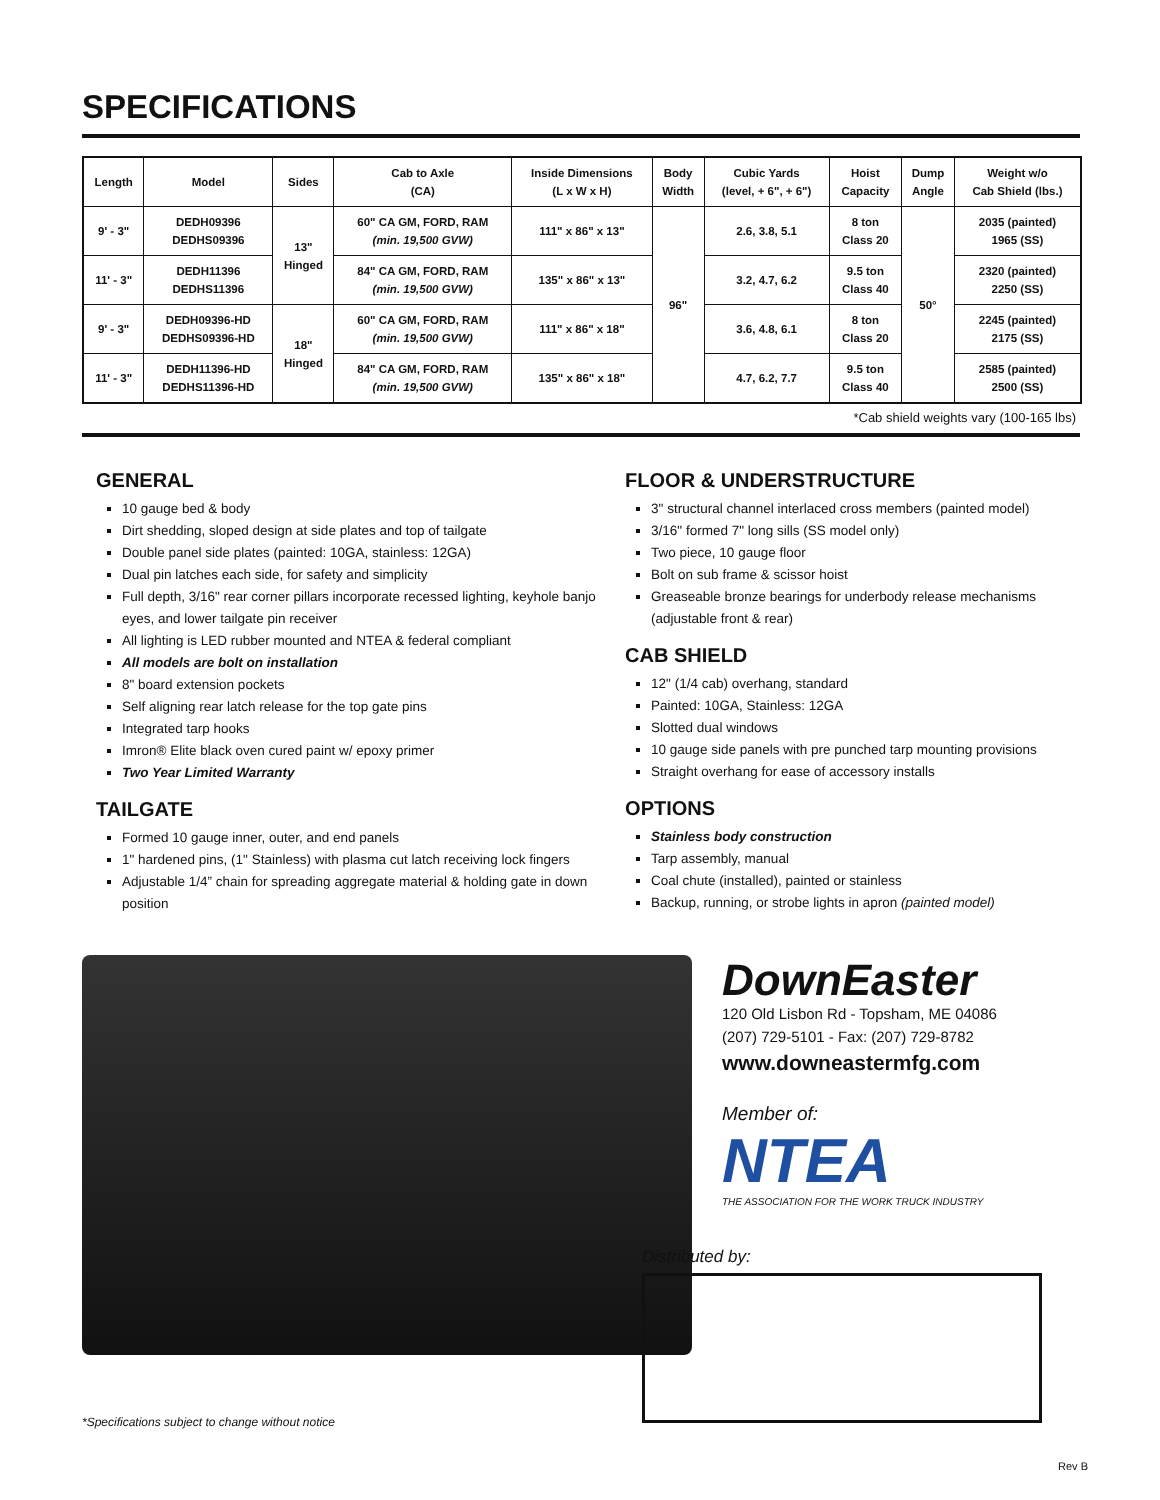SPECIFICATIONS
| Length | Model | Sides | Cab to Axle (CA) | Inside Dimensions (L x W x H) | Body Width | Cubic Yards (level, + 6", + 6") | Hoist Capacity | Dump Angle | Weight w/o Cab Shield (lbs.) |
| --- | --- | --- | --- | --- | --- | --- | --- | --- | --- |
| 9' - 3" | DEDH09396 DEDHS09396 | 13" Hinged | 60" CA GM, FORD, RAM (min. 19,500 GVW) | 111" x 86" x 13" | 96" | 2.6, 3.8, 5.1 | 8 ton Class 20 | 50° | 2035 (painted) 1965 (SS) |
| 11' - 3" | DEDH11396 DEDHS11396 | | 84" CA GM, FORD, RAM (min. 19,500 GVW) | 135" x 86" x 13" | | 3.2, 4.7, 6.2 | 9.5 ton Class 40 | | 2320 (painted) 2250 (SS) |
| 9' - 3" | DEDH09396-HD DEDHS09396-HD | 18" Hinged | 60" CA GM, FORD, RAM (min. 19,500 GVW) | 111" x 86" x 18" | | 3.6, 4.8, 6.1 | 8 ton Class 20 | | 2245 (painted) 2175 (SS) |
| 11' - 3" | DEDH11396-HD DEDHS11396-HD | | 84" CA GM, FORD, RAM (min. 19,500 GVW) | 135" x 86" x 18" | | 4.7, 6.2, 7.7 | 9.5 ton Class 40 | | 2585 (painted) 2500 (SS) |
*Cab shield weights vary (100-165 lbs)
GENERAL
10 gauge bed & body
Dirt shedding, sloped design at side plates and top of tailgate
Double panel side plates (painted: 10GA, stainless: 12GA)
Dual pin latches each side, for safety and simplicity
Full depth, 3/16" rear corner pillars incorporate recessed lighting, keyhole banjo eyes, and lower tailgate pin receiver
All lighting is LED rubber mounted and NTEA & federal compliant
All models are bolt on installation
8" board extension pockets
Self aligning rear latch release for the top gate pins
Integrated tarp hooks
Imron® Elite black oven cured paint w/ epoxy primer
Two Year Limited Warranty
TAILGATE
Formed 10 gauge inner, outer, and end panels
1" hardened pins, (1" Stainless) with plasma cut latch receiving lock fingers
Adjustable 1/4” chain for spreading aggregate material & holding gate in down position
FLOOR & UNDERSTRUCTURE
3" structural channel interlaced cross members (painted model)
3/16" formed 7" long sills (SS model only)
Two piece, 10 gauge floor
Bolt on sub frame & scissor hoist
Greaseable bronze bearings for underbody release mechanisms (adjustable front & rear)
CAB SHIELD
12" (1/4 cab) overhang, standard
Painted: 10GA, Stainless: 12GA
Slotted dual windows
10 gauge side panels with pre punched tarp mounting provisions
Straight overhang for ease of accessory installs
OPTIONS
Stainless body construction
Tarp assembly, manual
Coal chute (installed), painted or stainless
Backup, running, or strobe lights in apron (painted model)
*Specifications subject to change without notice
DownEaster
120 Old Lisbon Rd - Topsham, ME 04086
(207) 729-5101 - Fax: (207) 729-8782
www.downeastermfg.com
Member of:
NTEA
THE ASSOCIATION FOR THE WORK TRUCK INDUSTRY
Distributed by:
Rev B